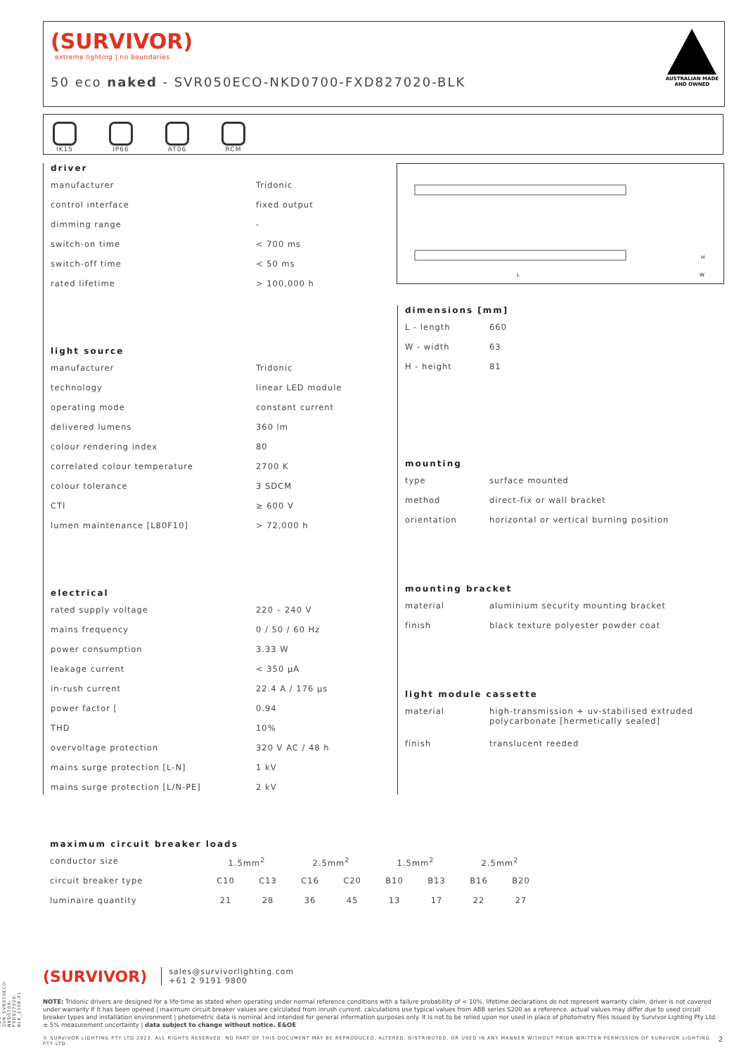(SURVIVOR)
extreme lighting | no boundaries
50 eco naked - SVR050ECO-NKD0700-FXD827020-BLK
AUSTRALIAN MADE
AND OWNED
IK15 IP66 AT06 RCM
driver
| manufacturer | Tridonic |
| control interface | fixed output |
| dimming range | - |
| switch-on time | < 700 ms |
| switch-off time | < 50 ms |
| rated lifetime | > 100,000 h |
light source
| manufacturer | Tridonic |
| technology | linear LED module |
| operating mode | constant current |
| delivered lumens | 360 lm |
| colour rendering index | 80 |
| correlated colour temperature | 2700 K |
| colour tolerance | 3 SDCM |
| CTI | ≥ 600 V |
| lumen maintenance [L80F10] | > 72,000 h |
electrical
| rated supply voltage | 220 – 240 V |
| mains frequency | 0 / 50 / 60 Hz |
| power consumption | 3.33 W |
| leakage current | < 350 µA |
| in-rush current | 22.4 A / 176 µs |
| power factor [ | 0.94 |
| THD | 10% |
| overvoltage protection | 320 V AC / 48 h |
| mains surge protection [L-N] | 1 kV |
| mains surge protection [L/N-PE] | 2 kV |
L
W
H
dimensions [mm]
| L - length | 660 |
| W - width | 63 |
| H - height | 81 |
mounting
| type | surface mounted |
| method | direct-fix or wall bracket |
| orientation | horizontal or vertical burning position |
mounting bracket
| material | aluminium security mounting bracket |
| finish | black texture polyester powder coat |
light module cassette
| material | high-transmission + uv-stabilised extruded polycarbonate [hermetically sealed] |
| finish | translucent reeded |
maximum circuit breaker loads
| conductor size | 1.5mm<sup>2</sup> | | 2.5mm<sup>2</sup> | | 1.5mm<sup>2</sup> | | 2.5mm<sup>2</sup> | |
| circuit breaker type | C10 | C13 | C16 | C20 | B10 | B13 | B16 | B20 |
| luminaire quantity | 21 | 28 | 36 | 45 | 13 | 17 | 22 | 27 |
(SURVIVOR) sales@survivorlighting.com
+61 2 9191 9800
NOTE: Tridonic drivers are designed for a life-time as stated when operating under normal reference conditions with a failure probability of < 10%. lifetime declarations do not represent warranty claim. driver is not covered under warranty if it has been opened | maximum circuit breaker values are calculated from inrush current. calculations use typical values from ABB series S200 as a reference. actual values may differ due to used circuit breaker types and installation environment | photometric data is nominal and intended for general information purposes only. it is not to be relied upon nor used in place of photometry files issued by Survivor Lighting Pty Ltd. ± 5% measurement uncertainty | data subject to change without notice. E&OE
© SURVIVOR LIGHTING PTY LTD 2023. ALL RIGHTS RESERVED. NO PART OF THIS DOCUMENT MAY BE REPRODUCED, ALTERED, DISTRIBUTED, OR USED IN ANY MANNER WITHOUT PRIOR WRITTEN PERMISSION OF SURVIVOR LIGHTING PTY LTD 2
PDS-SVR_SVR050ECO-NKD0700-FXD827020-BLK_2308-01